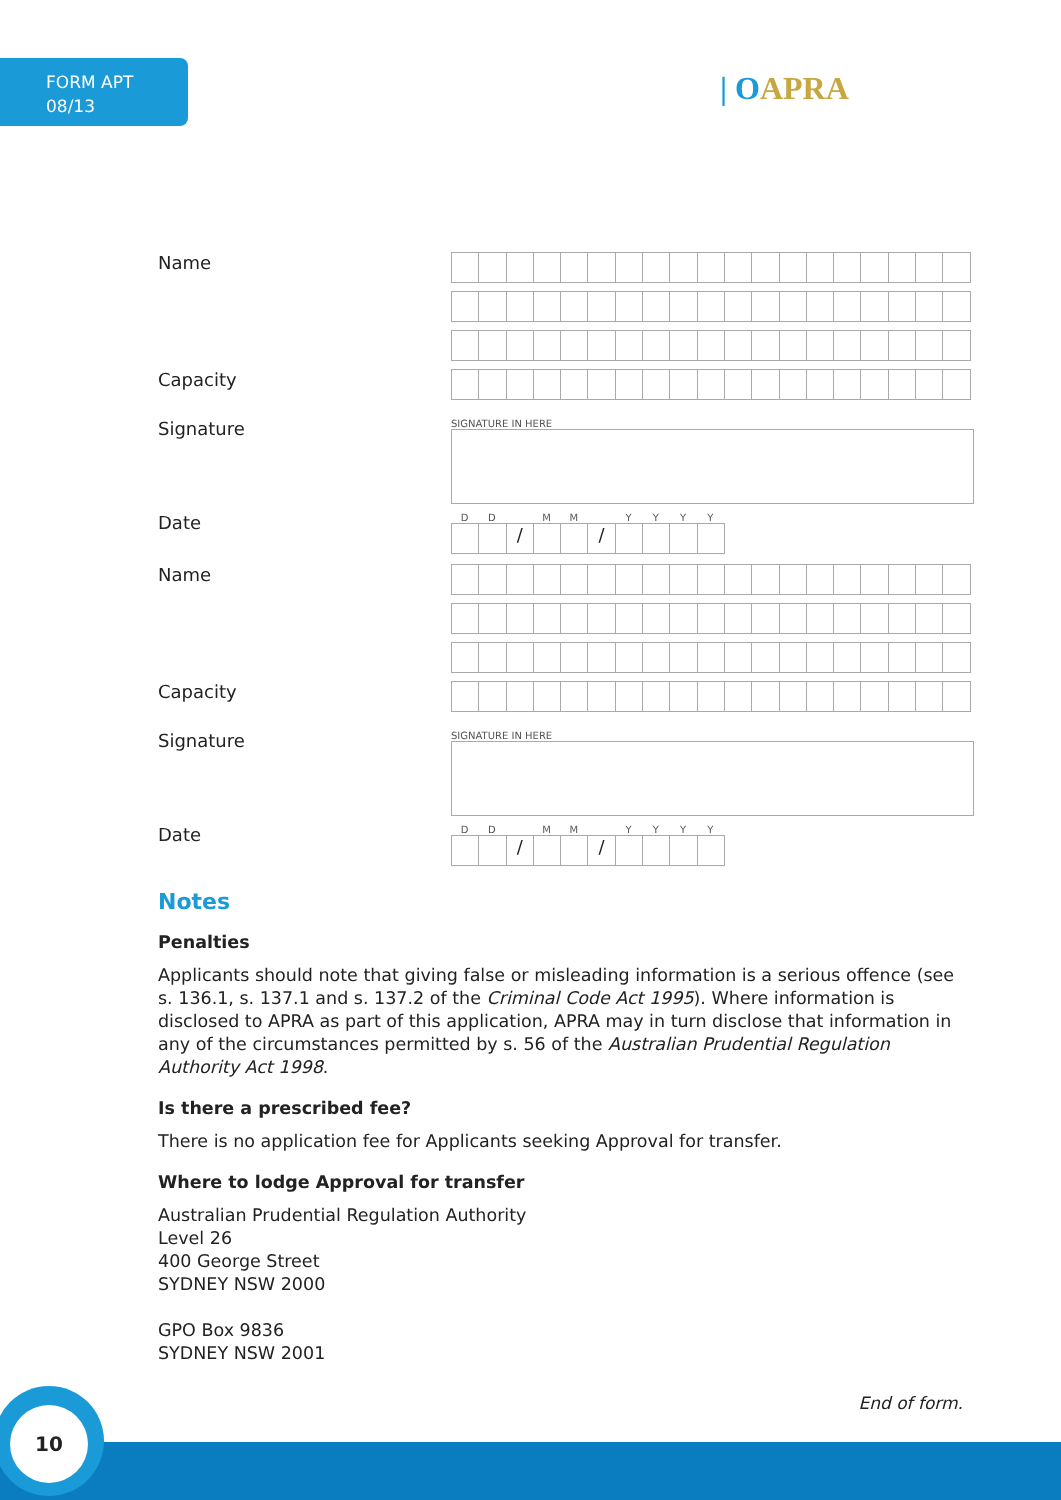FORM APT
08/13
| OAPRA
Name
Capacity
Signature
SIGNATURE IN HERE
Date
DD MM YYYY
/ /
Name
Capacity
Signature
SIGNATURE IN HERE
Date
DD MM YYYY
/ /
Notes
Penalties
Applicants should note that giving false or misleading information is a serious offence (see s. 136.1, s. 137.1 and s. 137.2 of the Criminal Code Act 1995). Where information is disclosed to APRA as part of this application, APRA may in turn disclose that information in any of the circumstances permitted by s. 56 of the Australian Prudential Regulation Authority Act 1998.
Is there a prescribed fee?
There is no application fee for Applicants seeking Approval for transfer.
Where to lodge Approval for transfer
Australian Prudential Regulation Authority
Level 26
400 George Street
SYDNEY NSW 2000
GPO Box 9836
SYDNEY NSW 2001
End of form.
10